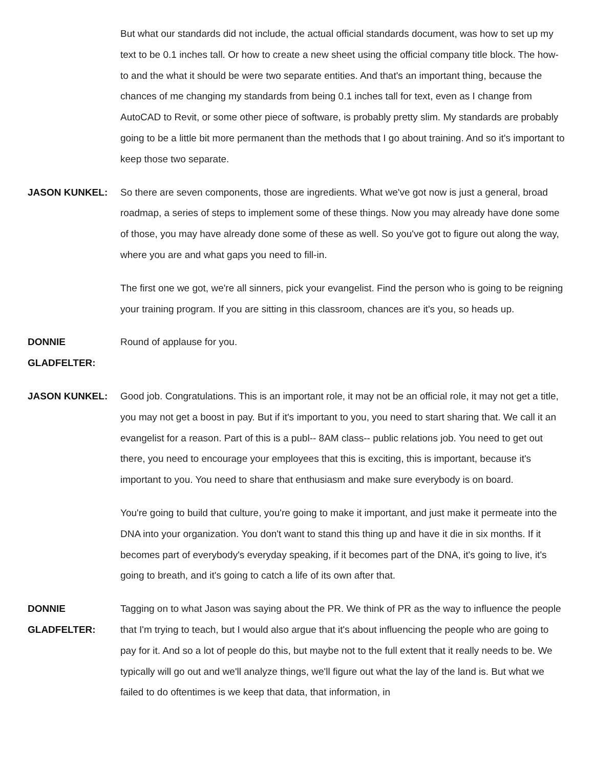But what our standards did not include, the actual official standards document, was how to set up my text to be 0.1 inches tall. Or how to create a new sheet using the official company title block. The how-to and the what it should be were two separate entities. And that's an important thing, because the chances of me changing my standards from being 0.1 inches tall for text, even as I change from AutoCAD to Revit, or some other piece of software, is probably pretty slim. My standards are probably going to be a little bit more permanent than the methods that I go about training. And so it's important to keep those two separate.
JASON KUNKEL: So there are seven components, those are ingredients. What we've got now is just a general, broad roadmap, a series of steps to implement some of these things. Now you may already have done some of those, you may have already done some of these as well. So you've got to figure out along the way, where you are and what gaps you need to fill-in.
The first one we got, we're all sinners, pick your evangelist. Find the person who is going to be reigning your training program. If you are sitting in this classroom, chances are it's you, so heads up.
DONNIE
GLADFELTER:
Round of applause for you.
JASON KUNKEL: Good job. Congratulations. This is an important role, it may not be an official role, it may not get a title, you may not get a boost in pay. But if it's important to you, you need to start sharing that. We call it an evangelist for a reason. Part of this is a publ-- 8AM class-- public relations job. You need to get out there, you need to encourage your employees that this is exciting, this is important, because it's important to you. You need to share that enthusiasm and make sure everybody is on board.
You're going to build that culture, you're going to make it important, and just make it permeate into the DNA into your organization. You don't want to stand this thing up and have it die in six months. If it becomes part of everybody's everyday speaking, if it becomes part of the DNA, it's going to live, it's going to breath, and it's going to catch a life of its own after that.
DONNIE
GLADFELTER:
Tagging on to what Jason was saying about the PR. We think of PR as the way to influence the people that I'm trying to teach, but I would also argue that it's about influencing the people who are going to pay for it. And so a lot of people do this, but maybe not to the full extent that it really needs to be. We typically will go out and we'll analyze things, we'll figure out what the lay of the land is. But what we failed to do oftentimes is we keep that data, that information, in